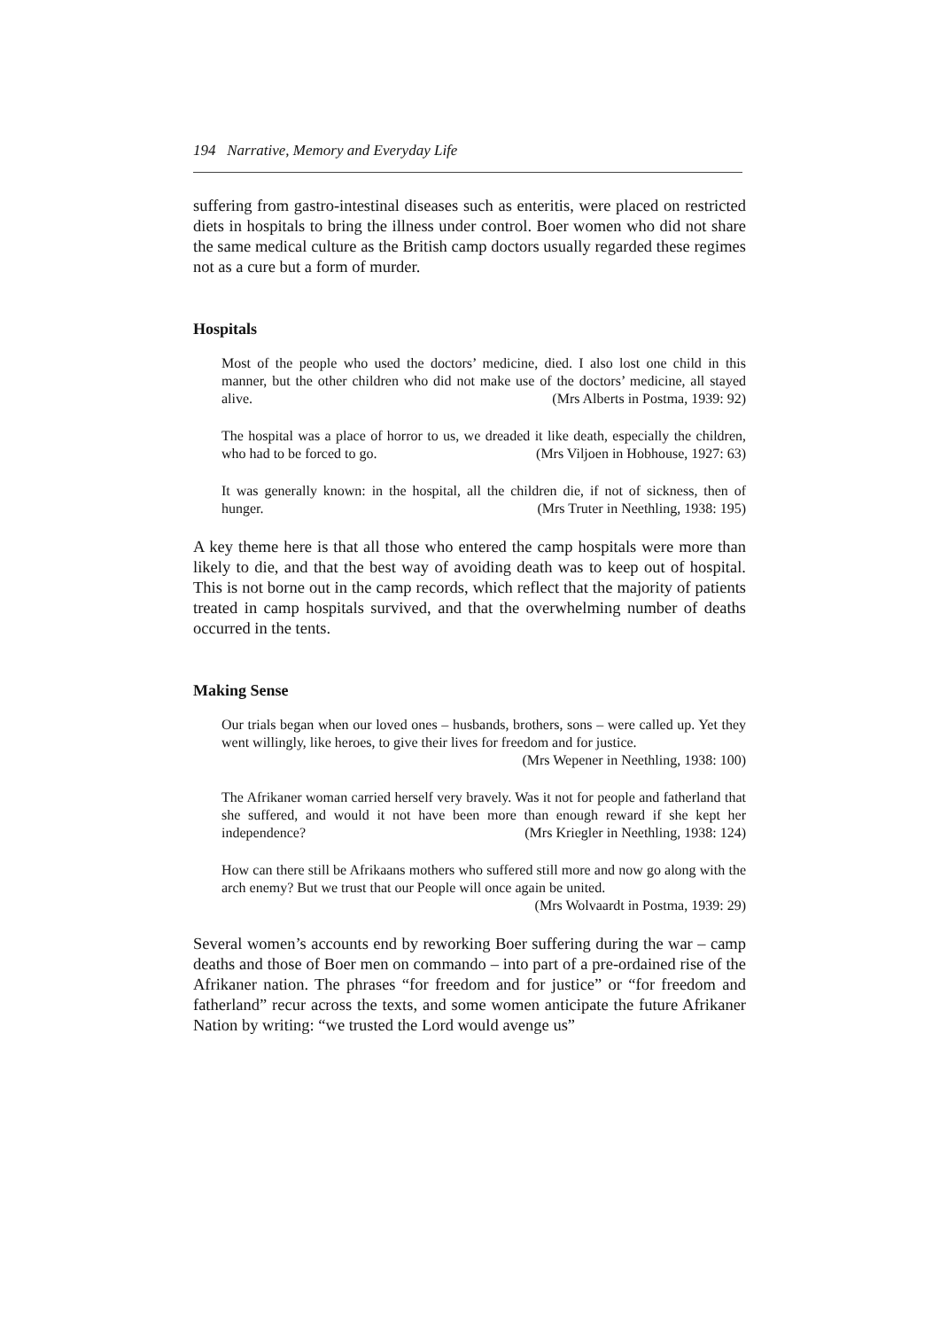194 Narrative, Memory and Everyday Life
suffering from gastro-intestinal diseases such as enteritis, were placed on restricted diets in hospitals to bring the illness under control. Boer women who did not share the same medical culture as the British camp doctors usually regarded these regimes not as a cure but a form of murder.
Hospitals
Most of the people who used the doctors’ medicine, died. I also lost one child in this manner, but the other children who did not make use of the doctors’ medicine, all stayed alive. (Mrs Alberts in Postma, 1939: 92)
The hospital was a place of horror to us, we dreaded it like death, especially the children, who had to be forced to go. (Mrs Viljoen in Hobhouse, 1927: 63)
It was generally known: in the hospital, all the children die, if not of sickness, then of hunger. (Mrs Truter in Neethling, 1938: 195)
A key theme here is that all those who entered the camp hospitals were more than likely to die, and that the best way of avoiding death was to keep out of hospital. This is not borne out in the camp records, which reflect that the majority of patients treated in camp hospitals survived, and that the overwhelming number of deaths occurred in the tents.
Making Sense
Our trials began when our loved ones – husbands, brothers, sons – were called up. Yet they went willingly, like heroes, to give their lives for freedom and for justice.
(Mrs Wepener in Neethling, 1938: 100)
The Afrikaner woman carried herself very bravely. Was it not for people and fatherland that she suffered, and would it not have been more than enough reward if she kept her independence? (Mrs Kriegler in Neethling, 1938: 124)
How can there still be Afrikaans mothers who suffered still more and now go along with the arch enemy? But we trust that our People will once again be united.
(Mrs Wolvaardt in Postma, 1939: 29)
Several women’s accounts end by reworking Boer suffering during the war – camp deaths and those of Boer men on commando – into part of a pre-ordained rise of the Afrikaner nation. The phrases “for freedom and for justice” or “for freedom and fatherland” recur across the texts, and some women anticipate the future Afrikaner Nation by writing: “we trusted the Lord would avenge us”